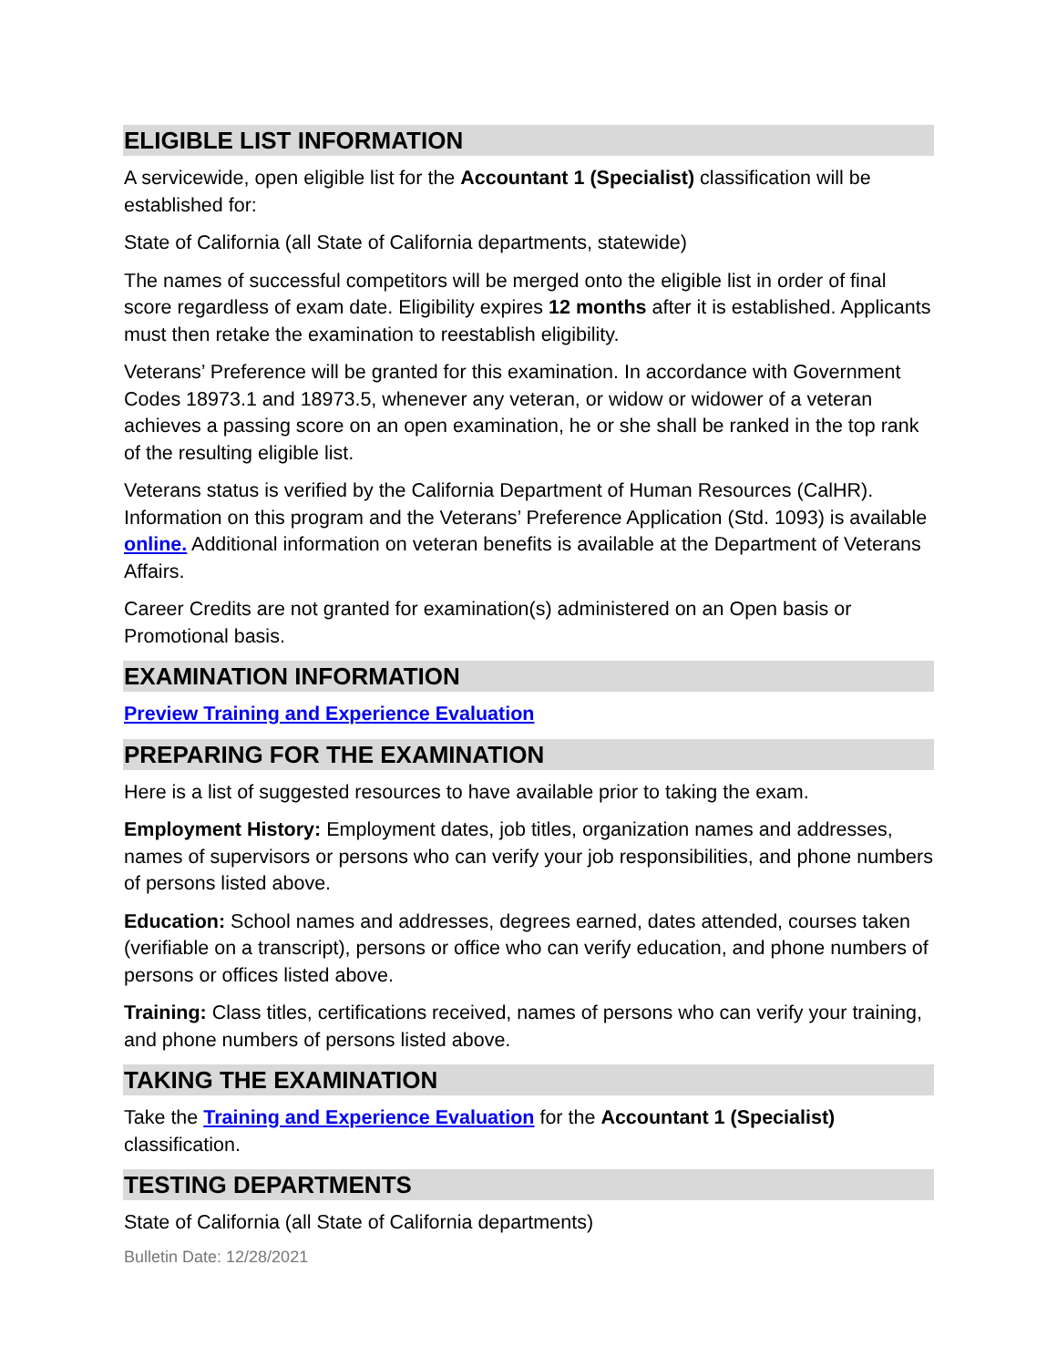ELIGIBLE LIST INFORMATION
A servicewide, open eligible list for the Accountant 1 (Specialist) classification will be established for:
State of California (all State of California departments, statewide)
The names of successful competitors will be merged onto the eligible list in order of final score regardless of exam date. Eligibility expires 12 months after it is established. Applicants must then retake the examination to reestablish eligibility.
Veterans’ Preference will be granted for this examination. In accordance with Government Codes 18973.1 and 18973.5, whenever any veteran, or widow or widower of a veteran achieves a passing score on an open examination, he or she shall be ranked in the top rank of the resulting eligible list.
Veterans status is verified by the California Department of Human Resources (CalHR). Information on this program and the Veterans’ Preference Application (Std. 1093) is available online. Additional information on veteran benefits is available at the Department of Veterans Affairs.
Career Credits are not granted for examination(s) administered on an Open basis or Promotional basis.
EXAMINATION INFORMATION
Preview Training and Experience Evaluation
PREPARING FOR THE EXAMINATION
Here is a list of suggested resources to have available prior to taking the exam.
Employment History: Employment dates, job titles, organization names and addresses, names of supervisors or persons who can verify your job responsibilities, and phone numbers of persons listed above.
Education: School names and addresses, degrees earned, dates attended, courses taken (verifiable on a transcript), persons or office who can verify education, and phone numbers of persons or offices listed above.
Training: Class titles, certifications received, names of persons who can verify your training, and phone numbers of persons listed above.
TAKING THE EXAMINATION
Take the Training and Experience Evaluation for the Accountant 1 (Specialist) classification.
TESTING DEPARTMENTS
State of California (all State of California departments)
Bulletin Date: 12/28/2021